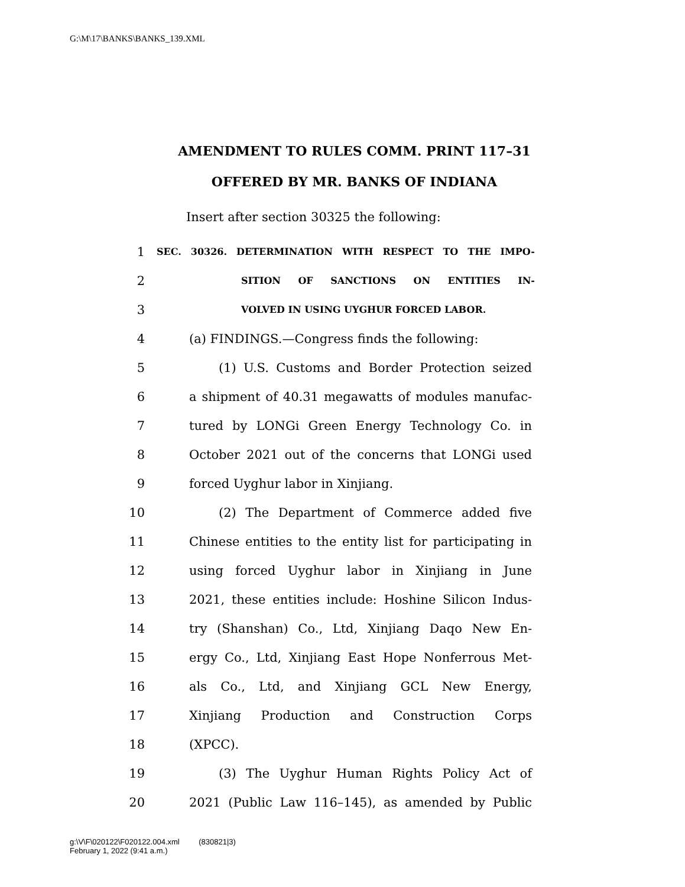G:\M\17\BANKS\BANKS_139.XML
AMENDMENT TO RULES COMM. PRINT 117–31
OFFERED BY MR. BANKS OF INDIANA
Insert after section 30325 the following:
1 SEC. 30326. DETERMINATION WITH RESPECT TO THE IMPO-
2 SITION OF SANCTIONS ON ENTITIES IN-
3 VOLVED IN USING UYGHUR FORCED LABOR.
4 (a) FINDINGS.—Congress finds the following:
5 (1) U.S. Customs and Border Protection seized
6 a shipment of 40.31 megawatts of modules manufac-
7 tured by LONGi Green Energy Technology Co. in
8 October 2021 out of the concerns that LONGi used
9 forced Uyghur labor in Xinjiang.
10 (2) The Department of Commerce added five
11 Chinese entities to the entity list for participating in
12 using forced Uyghur labor in Xinjiang in June
13 2021, these entities include: Hoshine Silicon Indus-
14 try (Shanshan) Co., Ltd, Xinjiang Daqo New En-
15 ergy Co., Ltd, Xinjiang East Hope Nonferrous Met-
16 als Co., Ltd, and Xinjiang GCL New Energy,
17 Xinjiang Production and Construction Corps
18 (XPCC).
19 (3) The Uyghur Human Rights Policy Act of
20 2021 (Public Law 116–145), as amended by Public
g:\V\F\020122\F020122.004.xml (830821|3)
February 1, 2022 (9:41 a.m.)